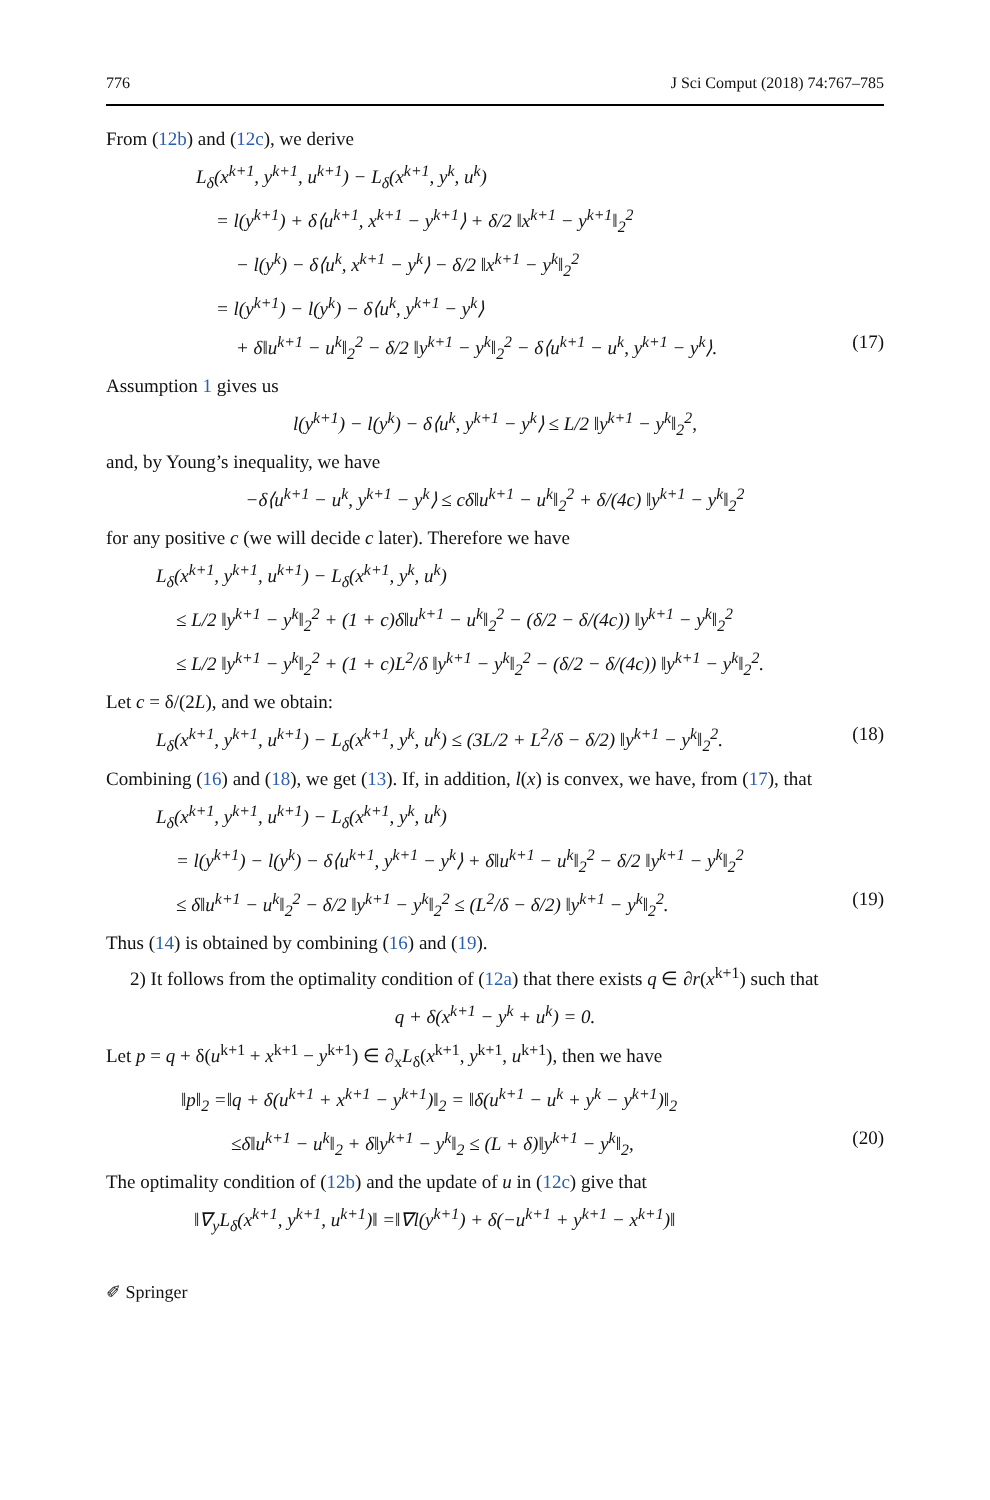776 J Sci Comput (2018) 74:767–785
From (12b) and (12c), we derive
L<sub>δ</sub>(x<sup>k+1</sup>, y<sup>k+1</sup>, u<sup>k+1</sup>) − L<sub>δ</sub>(x<sup>k+1</sup>, y<sup>k</sup>, u<sup>k</sup>)
= l(y<sup>k+1</sup>) + δ⟨u<sup>k+1</sup>, x<sup>k+1</sup> − y<sup>k+1</sup>⟩ + δ/2 ‖x<sup>k+1</sup> − y<sup>k+1</sup>‖<sub>2</sub><sup>2</sup>
− l(y<sup>k</sup>) − δ⟨u<sup>k</sup>, x<sup>k+1</sup> − y<sup>k</sup>⟩ − δ/2 ‖x<sup>k+1</sup> − y<sup>k</sup>‖<sub>2</sub><sup>2</sup>
= l(y<sup>k+1</sup>) − l(y<sup>k</sup>) − δ⟨u<sup>k</sup>, y<sup>k+1</sup> − y<sup>k</sup>⟩
+ δ‖u<sup>k+1</sup> − u<sup>k</sup>‖<sub>2</sub><sup>2</sup> − δ/2 ‖y<sup>k+1</sup> − y<sup>k</sup>‖<sub>2</sub><sup>2</sup> − δ⟨u<sup>k+1</sup> − u<sup>k</sup>, y<sup>k+1</sup> − y<sup>k</sup>⟩.
(17)
Assumption 1 gives us
l(y<sup>k+1</sup>) − l(y<sup>k</sup>) − δ⟨u<sup>k</sup>, y<sup>k+1</sup> − y<sup>k</sup>⟩ ≤ L/2 ‖y<sup>k+1</sup> − y<sup>k</sup>‖<sub>2</sub><sup>2</sup>,
and, by Young’s inequality, we have
−δ⟨u<sup>k+1</sup> − u<sup>k</sup>, y<sup>k+1</sup> − y<sup>k</sup>⟩ ≤ cδ‖u<sup>k+1</sup> − u<sup>k</sup>‖<sub>2</sub><sup>2</sup> + δ/(4c) ‖y<sup>k+1</sup> − y<sup>k</sup>‖<sub>2</sub><sup>2</sup>
for any positive c (we will decide c later). Therefore we have
L<sub>δ</sub>(x<sup>k+1</sup>, y<sup>k+1</sup>, u<sup>k+1</sup>) − L<sub>δ</sub>(x<sup>k+1</sup>, y<sup>k</sup>, u<sup>k</sup>)
≤ L/2 ‖y<sup>k+1</sup> − y<sup>k</sup>‖<sub>2</sub><sup>2</sup> + (1 + c)δ‖u<sup>k+1</sup> − u<sup>k</sup>‖<sub>2</sub><sup>2</sup> − (δ/2 − δ/(4c)) ‖y<sup>k+1</sup> − y<sup>k</sup>‖<sub>2</sub><sup>2</sup>
≤ L/2 ‖y<sup>k+1</sup> − y<sup>k</sup>‖<sub>2</sub><sup>2</sup> + (1 + c)L<sup>2</sup>/δ ‖y<sup>k+1</sup> − y<sup>k</sup>‖<sub>2</sub><sup>2</sup> − (δ/2 − δ/(4c)) ‖y<sup>k+1</sup> − y<sup>k</sup>‖<sub>2</sub><sup>2</sup>.
Let c = δ/(2L), and we obtain:
L<sub>δ</sub>(x<sup>k+1</sup>, y<sup>k+1</sup>, u<sup>k+1</sup>) − L<sub>δ</sub>(x<sup>k+1</sup>, y<sup>k</sup>, u<sup>k</sup>) ≤ (3L/2 + L<sup>2</sup>/δ − δ/2) ‖y<sup>k+1</sup> − y<sup>k</sup>‖<sub>2</sub><sup>2</sup>.
(18)
Combining (16) and (18), we get (13). If, in addition, l(x) is convex, we have, from (17), that
L<sub>δ</sub>(x<sup>k+1</sup>, y<sup>k+1</sup>, u<sup>k+1</sup>) − L<sub>δ</sub>(x<sup>k+1</sup>, y<sup>k</sup>, u<sup>k</sup>)
= l(y<sup>k+1</sup>) − l(y<sup>k</sup>) − δ⟨u<sup>k+1</sup>, y<sup>k+1</sup> − y<sup>k</sup>⟩ + δ‖u<sup>k+1</sup> − u<sup>k</sup>‖<sub>2</sub><sup>2</sup> − δ/2 ‖y<sup>k+1</sup> − y<sup>k</sup>‖<sub>2</sub><sup>2</sup>
≤ δ‖u<sup>k+1</sup> − u<sup>k</sup>‖<sub>2</sub><sup>2</sup> − δ/2 ‖y<sup>k+1</sup> − y<sup>k</sup>‖<sub>2</sub><sup>2</sup> ≤ (L<sup>2</sup>/δ − δ/2) ‖y<sup>k+1</sup> − y<sup>k</sup>‖<sub>2</sub><sup>2</sup>.
(19)
Thus (14) is obtained by combining (16) and (19).
2) It follows from the optimality condition of (12a) that there exists q ∈ ∂r(x<sup>k+1</sup>) such that
q + δ(x<sup>k+1</sup> − y<sup>k</sup> + u<sup>k</sup>) = 0.
Let p = q + δ(u<sup>k+1</sup> + x<sup>k+1</sup> − y<sup>k+1</sup>) ∈ ∂<sub>x</sub>L<sub>δ</sub>(x<sup>k+1</sup>, y<sup>k+1</sup>, u<sup>k+1</sup>), then we have
‖p‖<sub>2</sub> =‖q + δ(u<sup>k+1</sup> + x<sup>k+1</sup> − y<sup>k+1</sup>)‖<sub>2</sub> = ‖δ(u<sup>k+1</sup> − u<sup>k</sup> + y<sup>k</sup> − y<sup>k+1</sup>)‖<sub>2</sub>
≤δ‖u<sup>k+1</sup> − u<sup>k</sup>‖<sub>2</sub> + δ‖y<sup>k+1</sup> − y<sup>k</sup>‖<sub>2</sub> ≤ (L + δ)‖y<sup>k+1</sup> − y<sup>k</sup>‖<sub>2</sub>,
(20)
The optimality condition of (12b) and the update of u in (12c) give that
‖∇<sub>y</sub>L<sub>δ</sub>(x<sup>k+1</sup>, y<sup>k+1</sup>, u<sup>k+1</sup>)‖ =‖∇l(y<sup>k+1</sup>) + δ(−u<sup>k+1</sup> + y<sup>k+1</sup> − x<sup>k+1</sup>)‖
✐ Springer